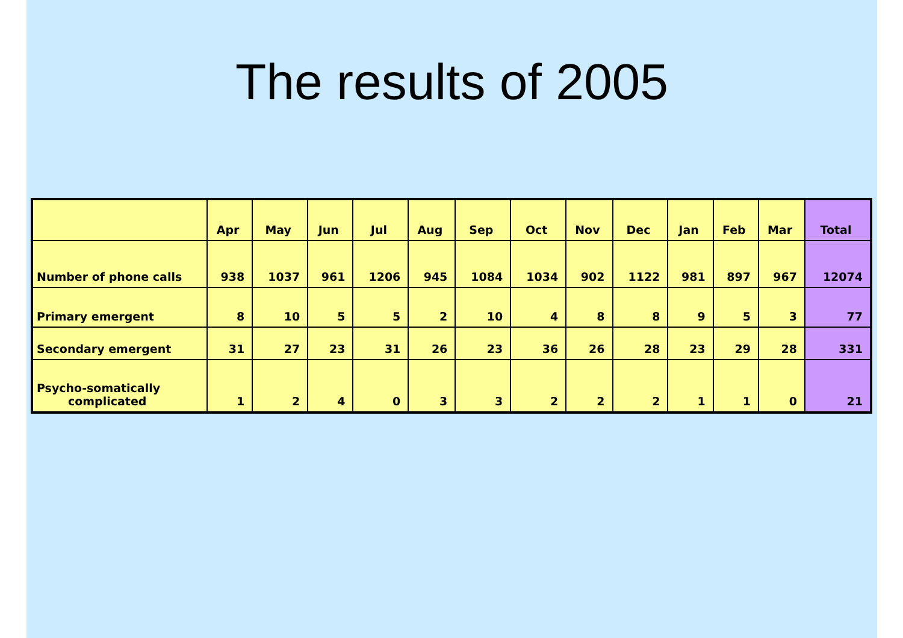The results of 2005
| | Apr | May | Jun | Jul | Aug | Sep | Oct | Nov | Dec | Jan | Feb | Mar | Total |
| --- | --- | --- | --- | --- | --- | --- | --- | --- | --- | --- | --- | --- | --- |
| Number of phone calls | 938 | 1037 | 961 | 1206 | 945 | 1084 | 1034 | 902 | 1122 | 981 | 897 | 967 | 12074 |
| Primary emergent | 8 | 10 | 5 | 5 | 2 | 10 | 4 | 8 | 8 | 9 | 5 | 3 | 77 |
| Secondary emergent | 31 | 27 | 23 | 31 | 26 | 23 | 36 | 26 | 28 | 23 | 29 | 28 | 331 |
| Psycho-somatically complicated | 1 | 2 | 4 | 0 | 3 | 3 | 2 | 2 | 2 | 1 | 1 | 0 | 21 |